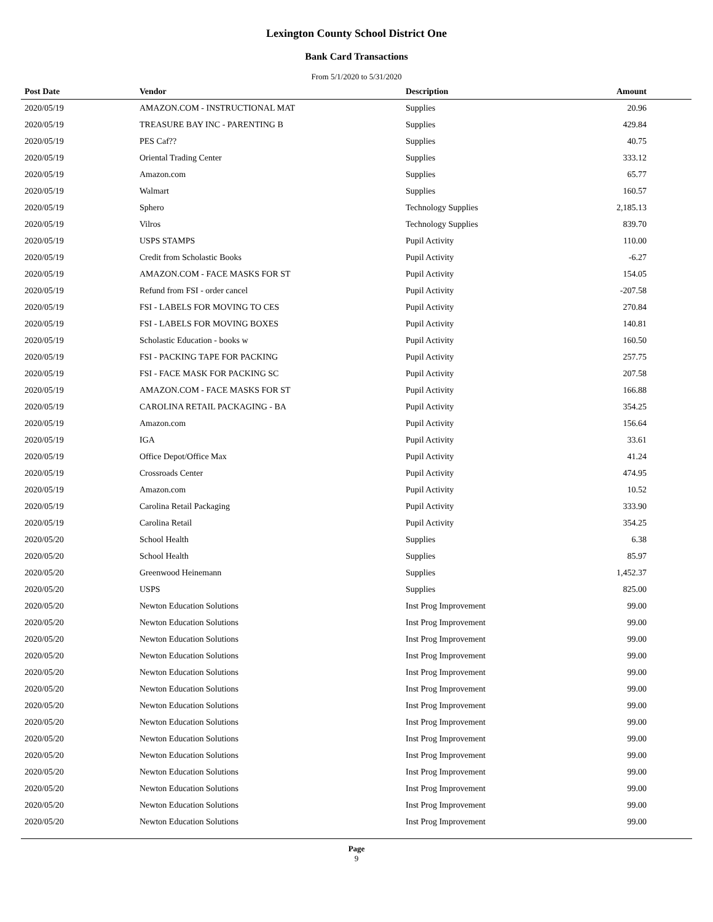Lexington County School District One
Bank Card Transactions
From 5/1/2020 to 5/31/2020
| Post Date | Vendor | Description | Amount |
| --- | --- | --- | --- |
| 2020/05/19 | AMAZON.COM - INSTRUCTIONAL MAT | Supplies | 20.96 |
| 2020/05/19 | TREASURE BAY INC - PARENTING B | Supplies | 429.84 |
| 2020/05/19 | PES Caf?? | Supplies | 40.75 |
| 2020/05/19 | Oriental Trading Center | Supplies | 333.12 |
| 2020/05/19 | Amazon.com | Supplies | 65.77 |
| 2020/05/19 | Walmart | Supplies | 160.57 |
| 2020/05/19 | Sphero | Technology Supplies | 2,185.13 |
| 2020/05/19 | Vilros | Technology Supplies | 839.70 |
| 2020/05/19 | USPS STAMPS | Pupil Activity | 110.00 |
| 2020/05/19 | Credit from Scholastic Books | Pupil Activity | -6.27 |
| 2020/05/19 | AMAZON.COM - FACE MASKS FOR ST | Pupil Activity | 154.05 |
| 2020/05/19 | Refund from FSI - order cancel | Pupil Activity | -207.58 |
| 2020/05/19 | FSI - LABELS FOR MOVING TO CES | Pupil Activity | 270.84 |
| 2020/05/19 | FSI - LABELS FOR MOVING BOXES | Pupil Activity | 140.81 |
| 2020/05/19 | Scholastic Education - books w | Pupil Activity | 160.50 |
| 2020/05/19 | FSI - PACKING TAPE FOR PACKING | Pupil Activity | 257.75 |
| 2020/05/19 | FSI - FACE MASK FOR PACKING SC | Pupil Activity | 207.58 |
| 2020/05/19 | AMAZON.COM - FACE MASKS FOR ST | Pupil Activity | 166.88 |
| 2020/05/19 | CAROLINA RETAIL PACKAGING - BA | Pupil Activity | 354.25 |
| 2020/05/19 | Amazon.com | Pupil Activity | 156.64 |
| 2020/05/19 | IGA | Pupil Activity | 33.61 |
| 2020/05/19 | Office Depot/Office Max | Pupil Activity | 41.24 |
| 2020/05/19 | Crossroads Center | Pupil Activity | 474.95 |
| 2020/05/19 | Amazon.com | Pupil Activity | 10.52 |
| 2020/05/19 | Carolina Retail Packaging | Pupil Activity | 333.90 |
| 2020/05/19 | Carolina Retail | Pupil Activity | 354.25 |
| 2020/05/20 | School Health | Supplies | 6.38 |
| 2020/05/20 | School Health | Supplies | 85.97 |
| 2020/05/20 | Greenwood Heinemann | Supplies | 1,452.37 |
| 2020/05/20 | USPS | Supplies | 825.00 |
| 2020/05/20 | Newton Education Solutions | Inst Prog Improvement | 99.00 |
| 2020/05/20 | Newton Education Solutions | Inst Prog Improvement | 99.00 |
| 2020/05/20 | Newton Education Solutions | Inst Prog Improvement | 99.00 |
| 2020/05/20 | Newton Education Solutions | Inst Prog Improvement | 99.00 |
| 2020/05/20 | Newton Education Solutions | Inst Prog Improvement | 99.00 |
| 2020/05/20 | Newton Education Solutions | Inst Prog Improvement | 99.00 |
| 2020/05/20 | Newton Education Solutions | Inst Prog Improvement | 99.00 |
| 2020/05/20 | Newton Education Solutions | Inst Prog Improvement | 99.00 |
| 2020/05/20 | Newton Education Solutions | Inst Prog Improvement | 99.00 |
| 2020/05/20 | Newton Education Solutions | Inst Prog Improvement | 99.00 |
| 2020/05/20 | Newton Education Solutions | Inst Prog Improvement | 99.00 |
| 2020/05/20 | Newton Education Solutions | Inst Prog Improvement | 99.00 |
| 2020/05/20 | Newton Education Solutions | Inst Prog Improvement | 99.00 |
| 2020/05/20 | Newton Education Solutions | Inst Prog Improvement | 99.00 |
Page
9